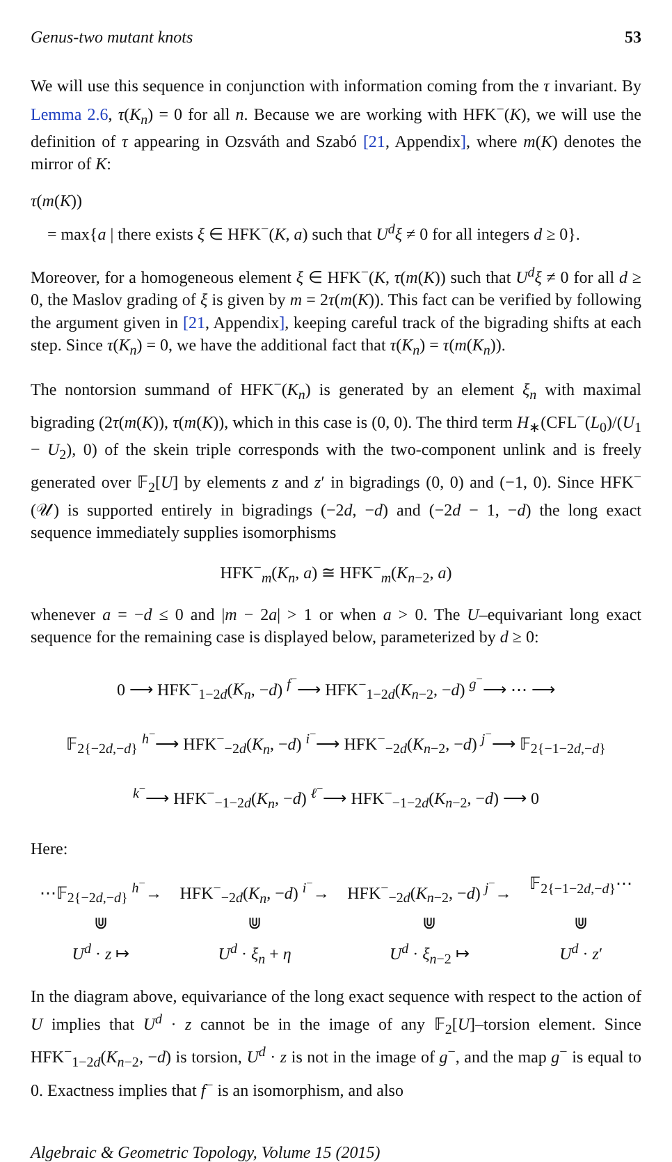Genus-two mutant knots 53
We will use this sequence in conjunction with information coming from the τ invariant. By Lemma 2.6, τ(K<sub>n</sub>) = 0 for all n. Because we are working with HFK<sup>−</sup>(K), we will use the definition of τ appearing in Ozsváth and Szabó [21, Appendix], where m(K) denotes the mirror of K:
τ(m(K))
= max{a | there exists ξ ∈ HFK<sup>−</sup>(K, a) such that U<sup>d</sup>ξ ≠ 0 for all integers d ≥ 0}.
Moreover, for a homogeneous element ξ ∈ HFK<sup>−</sup>(K, τ(m(K)) such that U<sup>d</sup>ξ ≠ 0 for all d ≥ 0, the Maslov grading of ξ is given by m = 2τ(m(K)). This fact can be verified by following the argument given in [21, Appendix], keeping careful track of the bigrading shifts at each step. Since τ(K<sub>n</sub>) = 0, we have the additional fact that τ(K<sub>n</sub>) = τ(m(K<sub>n</sub>)).
The nontorsion summand of HFK<sup>−</sup>(K<sub>n</sub>) is generated by an element ξ<sub>n</sub> with maximal bigrading (2τ(m(K)), τ(m(K)), which in this case is (0, 0). The third term H<sub>∗</sub>(CFL<sup>−</sup>(L<sub>0</sub>)/(U<sub>1</sub> − U<sub>2</sub>), 0) of the skein triple corresponds with the two-component unlink and is freely generated over 𝔽<sub>2</sub>[U] by elements z and z′ in bigradings (0, 0) and (−1, 0). Since HFK<sup>−</sup>(𝒰) is supported entirely in bigradings (−2d, −d) and (−2d − 1, −d) the long exact sequence immediately supplies isomorphisms
HFK<sup>−</sup><sub>m</sub>(K<sub>n</sub>, a) ≅ HFK<sup>−</sup><sub>m</sub>(K<sub>n−2</sub>, a)
whenever a = −d ≤ 0 and |m − 2a| > 1 or when a > 0. The U–equivariant long exact sequence for the remaining case is displayed below, parameterized by d ≥ 0:
0 ⟶ HFK<sup>−</sup><sub>1−2d</sub>(K<sub>n</sub>, −d) <sup>f<sup>−</sup></sup>⟶ HFK<sup>−</sup><sub>1−2d</sub>(K<sub>n−2</sub>, −d) <sup>g<sup>−</sup></sup>⟶ ⋯ ⟶
𝔽<sub>2{−2d,−d}</sub> <sup>h<sup>−</sup></sup>⟶ HFK<sup>−</sup><sub>−2d</sub>(K<sub>n</sub>, −d) <sup>i<sup>−</sup></sup>⟶ HFK<sup>−</sup><sub>−2d</sub>(K<sub>n−2</sub>, −d) <sup>j<sup>−</sup></sup>⟶ 𝔽<sub>2{−1−2d,−d}</sub>
<sup>k<sup>−</sup></sup>⟶ HFK<sup>−</sup><sub>−1−2d</sub>(K<sub>n</sub>, −d) <sup>ℓ<sup>−</sup></sup>⟶ HFK<sup>−</sup><sub>−1−2d</sub>(K<sub>n−2</sub>, −d) ⟶ 0
Here:
⋯𝔽<sub>2{−2d,−d}</sub> <sup>h<sup>−</sup></sup>→
HFK<sup>−</sup><sub>−2d</sub>(K<sub>n</sub>, −d) <sup>i<sup>−</sup></sup>→
HFK<sup>−</sup><sub>−2d</sub>(K<sub>n−2</sub>, −d) <sup>j<sup>−</sup></sup>→
𝔽<sub>2{−1−2d,−d}</sub>⋯
⋓
⋓
⋓
⋓
U<sup>d</sup> · z ↦
U<sup>d</sup> · ξ<sub>n</sub> + η
U<sup>d</sup> · ξ<sub>n−2</sub> ↦
U<sup>d</sup> · z′
In the diagram above, equivariance of the long exact sequence with respect to the action of U implies that U<sup>d</sup> · z cannot be in the image of any 𝔽<sub>2</sub>[U]–torsion element. Since HFK<sup>−</sup><sub>1−2d</sub>(K<sub>n−2</sub>, −d) is torsion, U<sup>d</sup> · z is not in the image of g<sup>−</sup>, and the map g<sup>−</sup> is equal to 0. Exactness implies that f<sup>−</sup> is an isomorphism, and also
Algebraic & Geometric Topology, Volume 15 (2015)